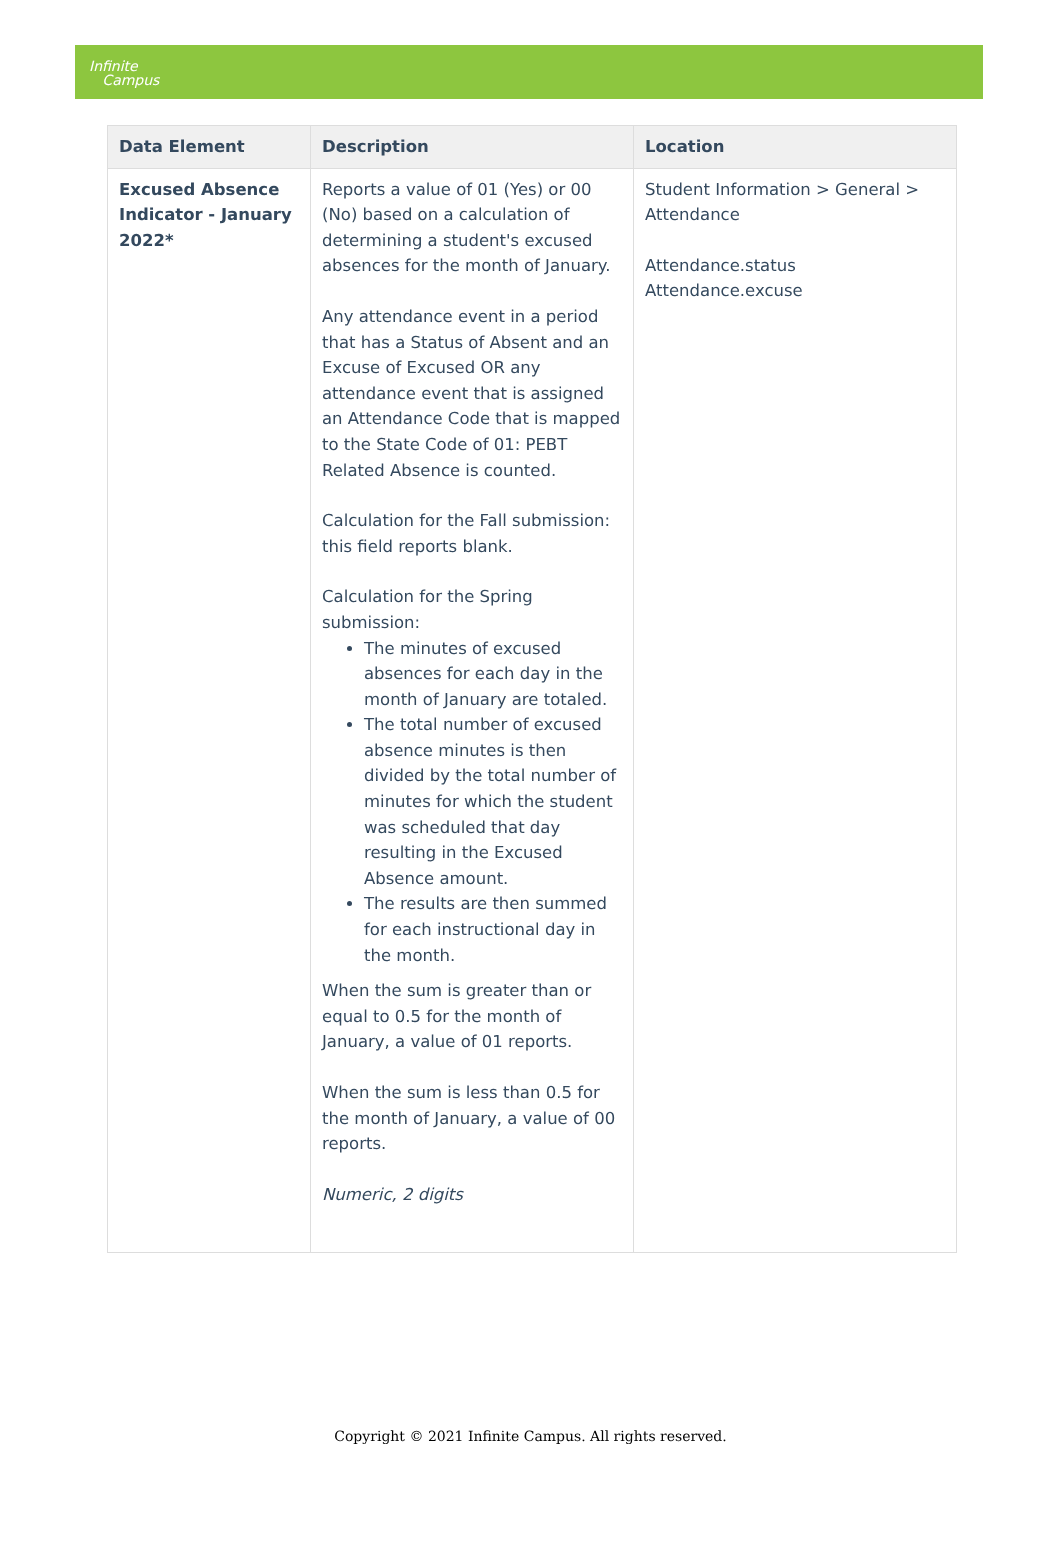Infinite
Campus
| Data Element | Description | Location |
| --- | --- | --- |
| Excused Absence Indicator - January 2022* | Reports a value of 01 (Yes) or 00 (No) based on a calculation of determining a student's excused absences for the month of January. Any attendance event in a period that has a Status of Absent and an Excuse of Excused OR any attendance event that is assigned an Attendance Code that is mapped to the State Code of 01: PEBT Related Absence is counted. Calculation for the Fall submission: this field reports blank. Calculation for the Spring submission: The minutes of excused absences for each day in the month of January are totaled. The total number of excused absence minutes is then divided by the total number of minutes for which the student was scheduled that day resulting in the Excused Absence amount. The results are then summed for each instructional day in the month. When the sum is greater than or equal to 0.5 for the month of January, a value of 01 reports. When the sum is less than 0.5 for the month of January, a value of 00 reports. Numeric, 2 digits | Student Information > General > Attendance Attendance.status Attendance.excuse |
Copyright © 2021 Infinite Campus. All rights reserved.